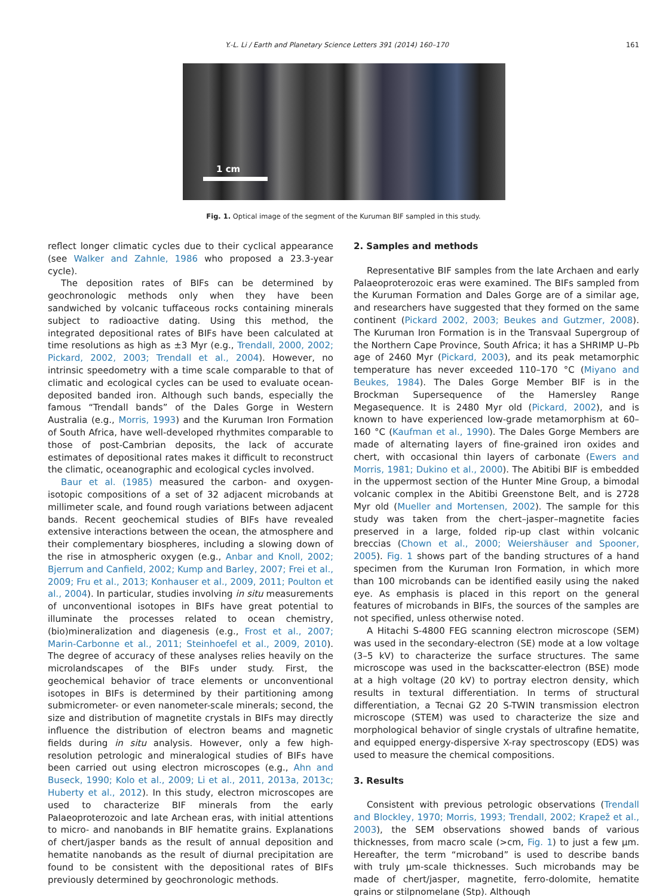161
Y.-L. Li / Earth and Planetary Science Letters 391 (2014) 160–170
1 cm
Fig. 1. Optical image of the segment of the Kuruman BIF sampled in this study.
reflect longer climatic cycles due to their cyclical appearance (see Walker and Zahnle, 1986 who proposed a 23.3-year cycle).
The deposition rates of BIFs can be determined by geochronologic methods only when they have been sandwiched by volcanic tuffaceous rocks containing minerals subject to radioactive dating. Using this method, the integrated depositional rates of BIFs have been calculated at time resolutions as high as ±3 Myr (e.g., Trendall, 2000, 2002; Pickard, 2002, 2003; Trendall et al., 2004). However, no intrinsic speedometry with a time scale comparable to that of climatic and ecological cycles can be used to evaluate ocean-deposited banded iron. Although such bands, especially the famous “Trendall bands” of the Dales Gorge in Western Australia (e.g., Morris, 1993) and the Kuruman Iron Formation of South Africa, have well-developed rhythmites comparable to those of post-Cambrian deposits, the lack of accurate estimates of depositional rates makes it difficult to reconstruct the climatic, oceanographic and ecological cycles involved.
Baur et al. (1985) measured the carbon- and oxygen-isotopic compositions of a set of 32 adjacent microbands at millimeter scale, and found rough variations between adjacent bands. Recent geochemical studies of BIFs have revealed extensive interactions between the ocean, the atmosphere and their complementary biospheres, including a slowing down of the rise in atmospheric oxygen (e.g., Anbar and Knoll, 2002; Bjerrum and Canfield, 2002; Kump and Barley, 2007; Frei et al., 2009; Fru et al., 2013; Konhauser et al., 2009, 2011; Poulton et al., 2004). In particular, studies involving in situ measurements of unconventional isotopes in BIFs have great potential to illuminate the processes related to ocean chemistry, (bio)mineralization and diagenesis (e.g., Frost et al., 2007; Marin-Carbonne et al., 2011; Steinhoefel et al., 2009, 2010). The degree of accuracy of these analyses relies heavily on the microlandscapes of the BIFs under study. First, the geochemical behavior of trace elements or unconventional isotopes in BIFs is determined by their partitioning among submicrometer- or even nanometer-scale minerals; second, the size and distribution of magnetite crystals in BIFs may directly influence the distribution of electron beams and magnetic fields during in situ analysis. However, only a few high-resolution petrologic and mineralogical studies of BIFs have been carried out using electron microscopes (e.g., Ahn and Buseck, 1990; Kolo et al., 2009; Li et al., 2011, 2013a, 2013c; Huberty et al., 2012). In this study, electron microscopes are used to characterize BIF minerals from the early Palaeoproterozoic and late Archean eras, with initial attentions to micro- and nanobands in BIF hematite grains. Explanations of chert/jasper bands as the result of annual deposition and hematite nanobands as the result of diurnal precipitation are found to be consistent with the depositional rates of BIFs previously determined by geochronologic methods.
2. Samples and methods
Representative BIF samples from the late Archaen and early Palaeoproterozoic eras were examined. The BIFs sampled from the Kuruman Formation and Dales Gorge are of a similar age, and researchers have suggested that they formed on the same continent (Pickard 2002, 2003; Beukes and Gutzmer, 2008). The Kuruman Iron Formation is in the Transvaal Supergroup of the Northern Cape Province, South Africa; it has a SHRIMP U–Pb age of 2460 Myr (Pickard, 2003), and its peak metamorphic temperature has never exceeded 110–170 °C (Miyano and Beukes, 1984). The Dales Gorge Member BIF is in the Brockman Supersequence of the Hamersley Range Megasequence. It is 2480 Myr old (Pickard, 2002), and is known to have experienced low-grade metamorphism at 60–160 °C (Kaufman et al., 1990). The Dales Gorge Members are made of alternating layers of fine-grained iron oxides and chert, with occasional thin layers of carbonate (Ewers and Morris, 1981; Dukino et al., 2000). The Abitibi BIF is embedded in the uppermost section of the Hunter Mine Group, a bimodal volcanic complex in the Abitibi Greenstone Belt, and is 2728 Myr old (Mueller and Mortensen, 2002). The sample for this study was taken from the chert–jasper–magnetite facies preserved in a large, folded rip-up clast within volcanic breccias (Chown et al., 2000; Weiershäuser and Spooner, 2005). Fig. 1 shows part of the banding structures of a hand specimen from the Kuruman Iron Formation, in which more than 100 microbands can be identified easily using the naked eye. As emphasis is placed in this report on the general features of microbands in BIFs, the sources of the samples are not specified, unless otherwise noted.
A Hitachi S-4800 FEG scanning electron microscope (SEM) was used in the secondary-electron (SE) mode at a low voltage (3–5 kV) to characterize the surface structures. The same microscope was used in the backscatter-electron (BSE) mode at a high voltage (20 kV) to portray electron density, which results in textural differentiation. In terms of structural differentiation, a Tecnai G2 20 S-TWIN transmission electron microscope (STEM) was used to characterize the size and morphological behavior of single crystals of ultrafine hematite, and equipped energy-dispersive X-ray spectroscopy (EDS) was used to measure the chemical compositions.
3. Results
Consistent with previous petrologic observations (Trendall and Blockley, 1970; Morris, 1993; Trendall, 2002; Krapež et al., 2003), the SEM observations showed bands of various thicknesses, from macro scale (>cm, Fig. 1) to just a few μm. Hereafter, the term “microband” is used to describe bands with truly μm-scale thicknesses. Such microbands may be made of chert/jasper, magnetite, ferro-dolomite, hematite grains or stilpnomelane (Stp). Although